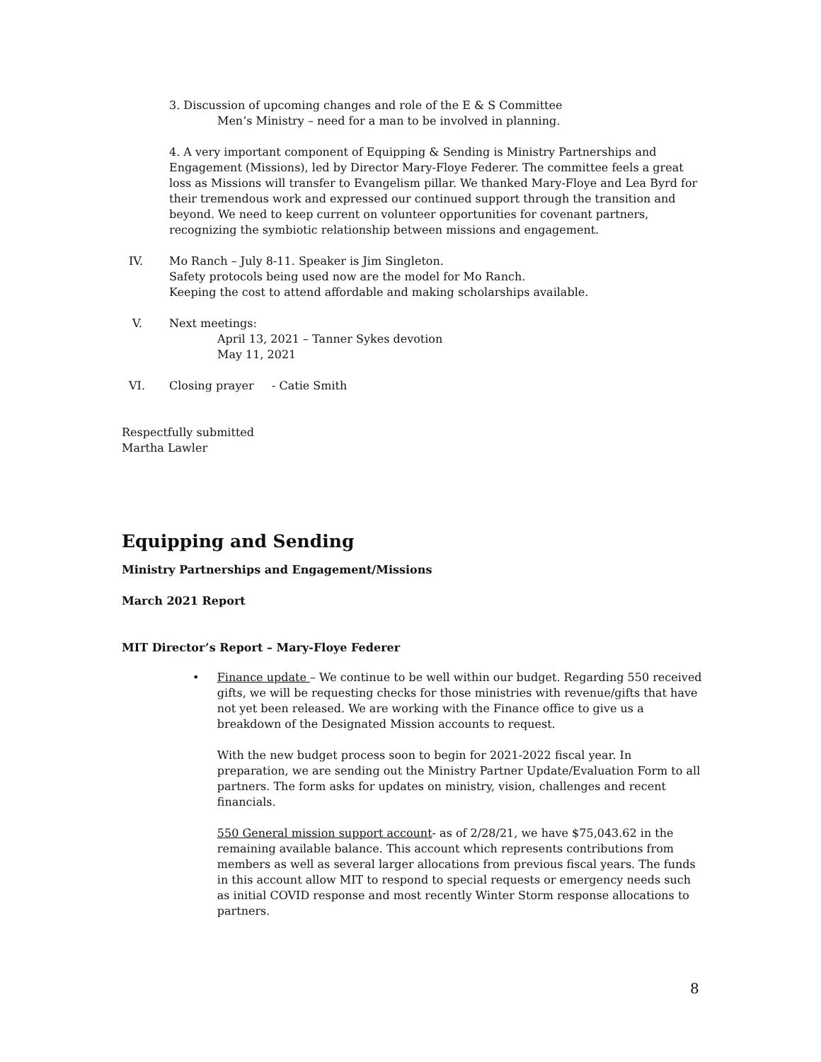3. Discussion of upcoming changes and role of the E & S Committee
Men’s Ministry – need for a man to be involved in planning.
4. A very important component of Equipping & Sending is Ministry Partnerships and Engagement (Missions), led by Director Mary-Floye Federer. The committee feels a great loss as Missions will transfer to Evangelism pillar. We thanked Mary-Floye and Lea Byrd for their tremendous work and expressed our continued support through the transition and beyond. We need to keep current on volunteer opportunities for covenant partners, recognizing the symbiotic relationship between missions and engagement.
IV. Mo Ranch – July 8-11. Speaker is Jim Singleton.
Safety protocols being used now are the model for Mo Ranch.
Keeping the cost to attend affordable and making scholarships available.
V. Next meetings:
April 13, 2021 – Tanner Sykes devotion
May 11, 2021
VI. Closing prayer - Catie Smith
Respectfully submitted
Martha Lawler
Equipping and Sending
Ministry Partnerships and Engagement/Missions
March 2021 Report
MIT Director’s Report – Mary-Floye Federer
• Finance update – We continue to be well within our budget. Regarding 550 received gifts, we will be requesting checks for those ministries with revenue/gifts that have not yet been released. We are working with the Finance office to give us a breakdown of the Designated Mission accounts to request.
With the new budget process soon to begin for 2021-2022 fiscal year. In preparation, we are sending out the Ministry Partner Update/Evaluation Form to all partners. The form asks for updates on ministry, vision, challenges and recent financials.
550 General mission support account- as of 2/28/21, we have $75,043.62 in the remaining available balance. This account which represents contributions from members as well as several larger allocations from previous fiscal years. The funds in this account allow MIT to respond to special requests or emergency needs such as initial COVID response and most recently Winter Storm response allocations to partners.
8